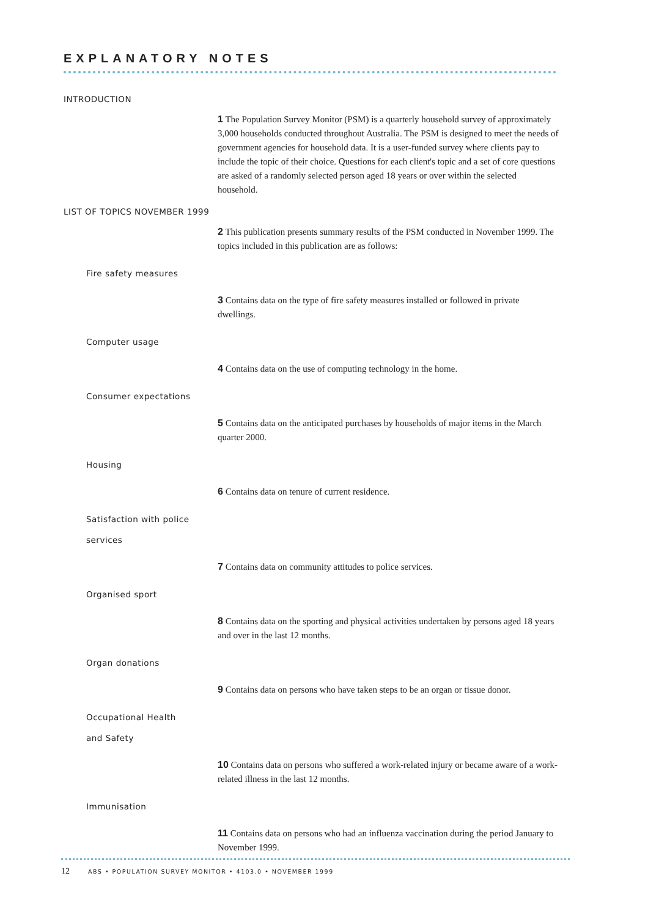EXPLANATORY NOTES
INTRODUCTION
1 The Population Survey Monitor (PSM) is a quarterly household survey of approximately 3,000 households conducted throughout Australia. The PSM is designed to meet the needs of government agencies for household data. It is a user-funded survey where clients pay to include the topic of their choice. Questions for each client's topic and a set of core questions are asked of a randomly selected person aged 18 years or over within the selected household.
LIST OF TOPICS NOVEMBER 1999
2 This publication presents summary results of the PSM conducted in November 1999. The topics included in this publication are as follows:
Fire safety measures
3 Contains data on the type of fire safety measures installed or followed in private dwellings.
Computer usage
4 Contains data on the use of computing technology in the home.
Consumer expectations
5 Contains data on the anticipated purchases by households of major items in the March quarter 2000.
Housing
6 Contains data on tenure of current residence.
Satisfaction with police
services
7 Contains data on community attitudes to police services.
Organised sport
8 Contains data on the sporting and physical activities undertaken by persons aged 18 years and over in the last 12 months.
Organ donations
9 Contains data on persons who have taken steps to be an organ or tissue donor.
Occupational Health
and Safety
10 Contains data on persons who suffered a work-related injury or became aware of a work-related illness in the last 12 months.
Immunisation
11 Contains data on persons who had an influenza vaccination during the period January to November 1999.
12 ABS • POPULATION SURVEY MONITOR • 4103.0 • NOVEMBER 1999